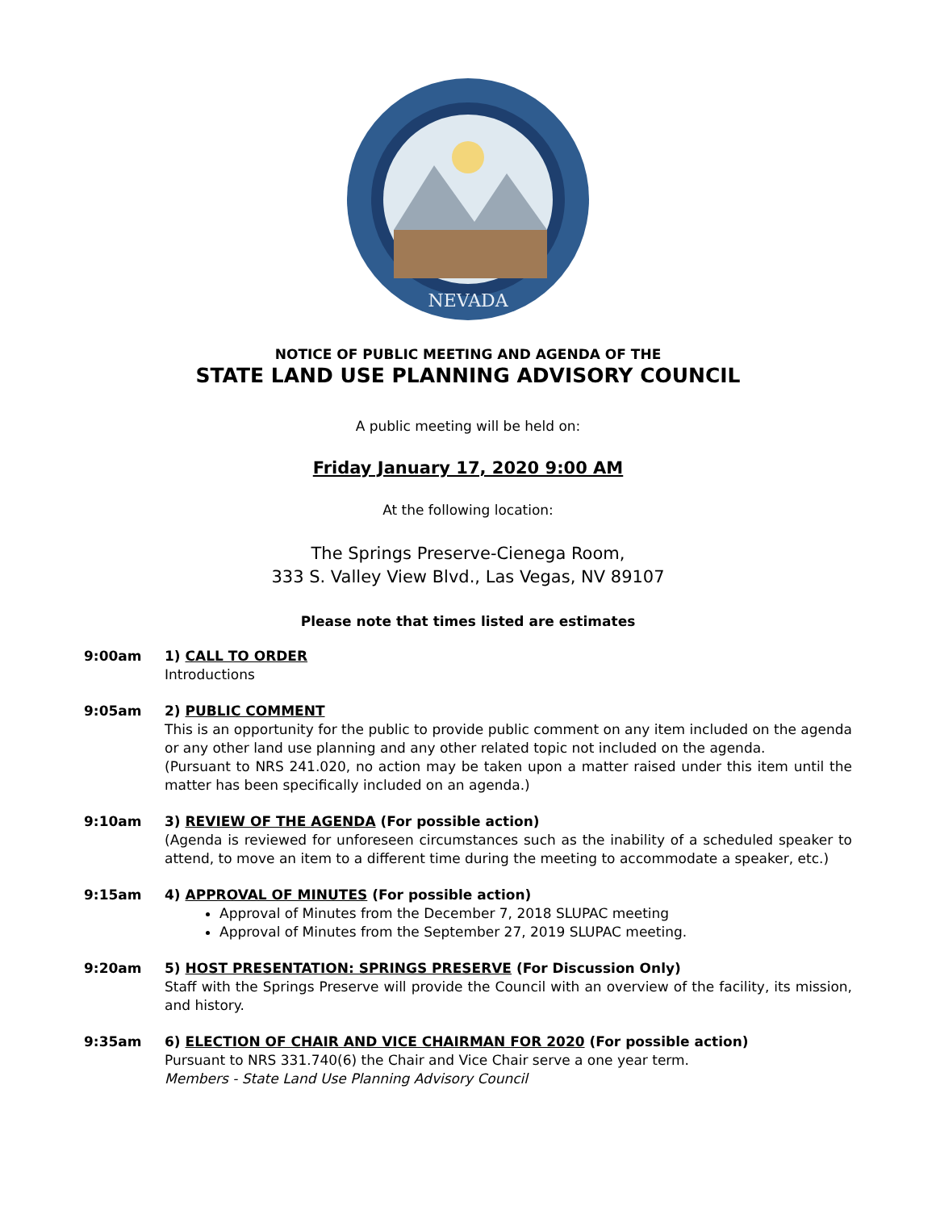NEVADA
NOTICE OF PUBLIC MEETING AND AGENDA OF THE
STATE LAND USE PLANNING ADVISORY COUNCIL
A public meeting will be held on:
Friday January 17, 2020 9:00 AM
At the following location:
The Springs Preserve-Cienega Room,
333 S. Valley View Blvd., Las Vegas, NV 89107
Please note that times listed are estimates
9:00am 1) CALL TO ORDER
Introductions
9:05am 2) PUBLIC COMMENT
This is an opportunity for the public to provide public comment on any item included on the agenda or any other land use planning and any other related topic not included on the agenda.
(Pursuant to NRS 241.020, no action may be taken upon a matter raised under this item until the matter has been specifically included on an agenda.)
9:10am 3) REVIEW OF THE AGENDA (For possible action)
(Agenda is reviewed for unforeseen circumstances such as the inability of a scheduled speaker to attend, to move an item to a different time during the meeting to accommodate a speaker, etc.)
9:15am 4) APPROVAL OF MINUTES (For possible action)
Approval of Minutes from the December 7, 2018 SLUPAC meeting
Approval of Minutes from the September 27, 2019 SLUPAC meeting.
9:20am 5) HOST PRESENTATION: SPRINGS PRESERVE (For Discussion Only)
Staff with the Springs Preserve will provide the Council with an overview of the facility, its mission, and history.
9:35am 6) ELECTION OF CHAIR AND VICE CHAIRMAN FOR 2020 (For possible action)
Pursuant to NRS 331.740(6) the Chair and Vice Chair serve a one year term.
Members - State Land Use Planning Advisory Council